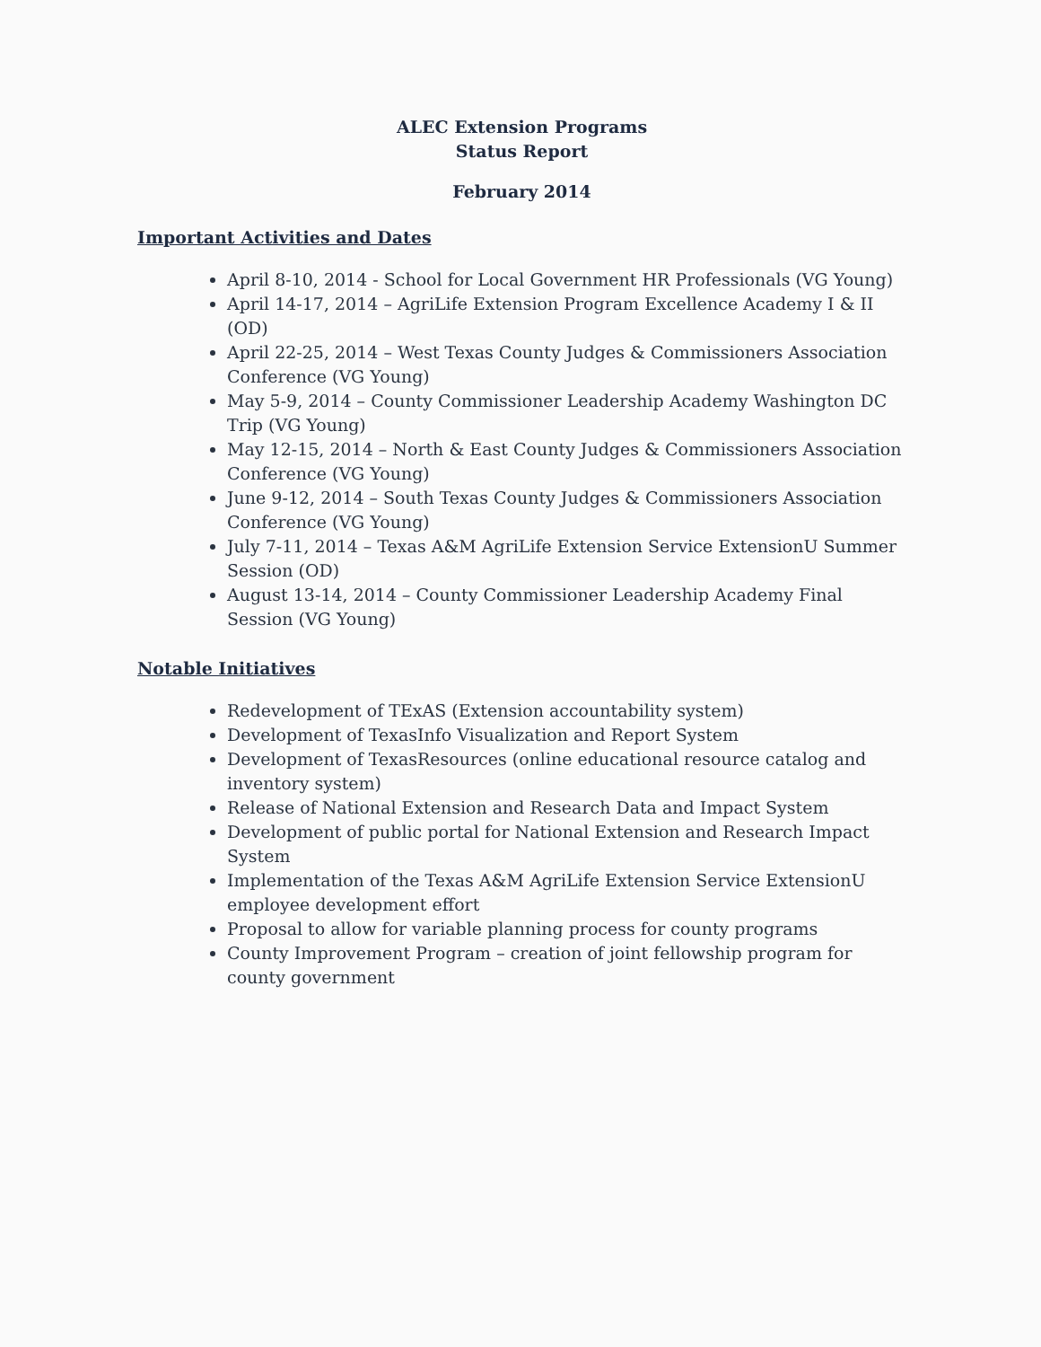ALEC Extension Programs
Status Report
February 2014
Important Activities and Dates
April 8-10, 2014 - School for Local Government HR Professionals (VG Young)
April 14-17, 2014 – AgriLife Extension Program Excellence Academy I & II (OD)
April 22-25, 2014 – West Texas County Judges & Commissioners Association Conference (VG Young)
May 5-9, 2014 – County Commissioner Leadership Academy Washington DC Trip (VG Young)
May 12-15, 2014 – North & East County Judges & Commissioners Association Conference (VG Young)
June 9-12, 2014 – South Texas County Judges & Commissioners Association Conference (VG Young)
July 7-11, 2014 – Texas A&M AgriLife Extension Service ExtensionU Summer Session (OD)
August 13-14, 2014 – County Commissioner Leadership Academy Final Session (VG Young)
Notable Initiatives
Redevelopment of TExAS (Extension accountability system)
Development of TexasInfo Visualization and Report System
Development of TexasResources (online educational resource catalog and inventory system)
Release of National Extension and Research Data and Impact System
Development of public portal for National Extension and Research Impact System
Implementation of the Texas A&M AgriLife Extension Service ExtensionU employee development effort
Proposal to allow for variable planning process for county programs
County Improvement Program – creation of joint fellowship program for county government